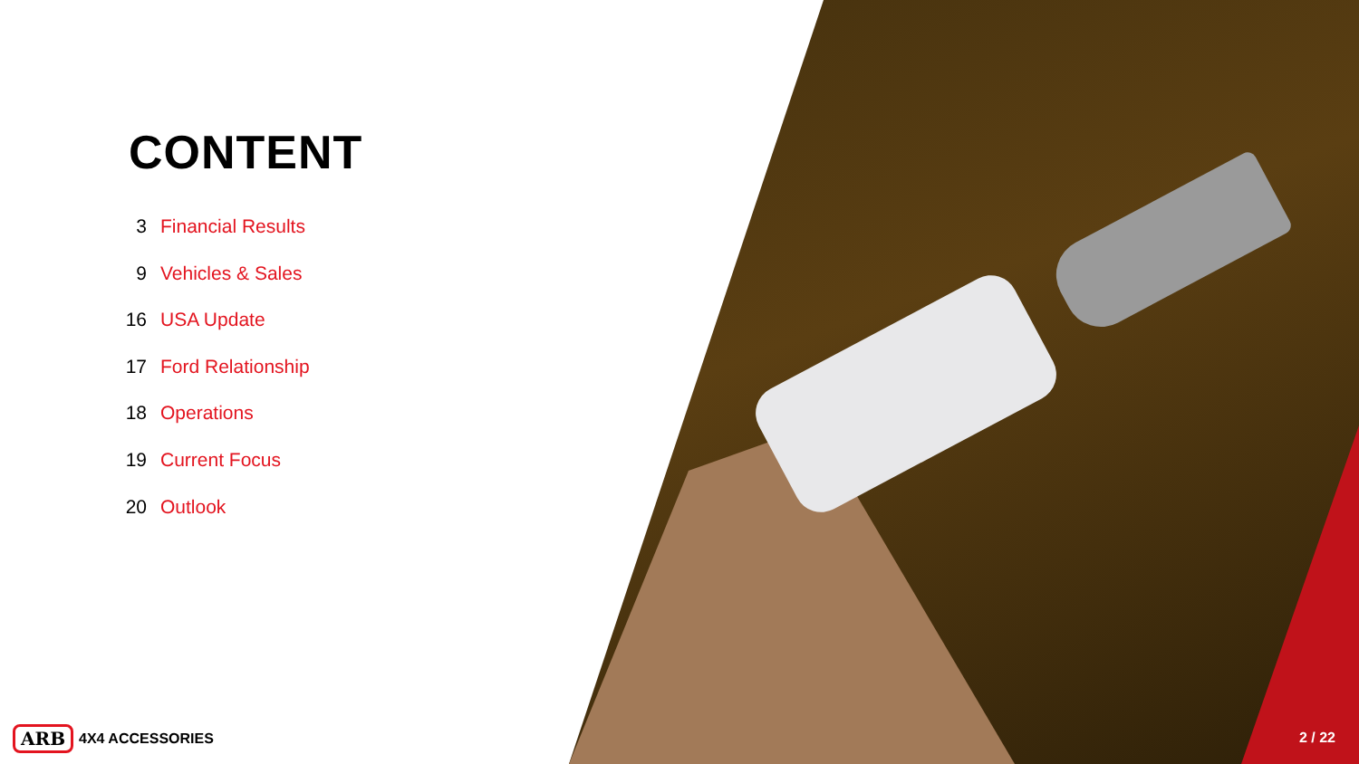CONTENT
3 Financial Results
9 Vehicles & Sales
16 USA Update
17 Ford Relationship
18 Operations
19 Current Focus
20 Outlook
ARB 4X4 ACCESSORIES 2 / 22